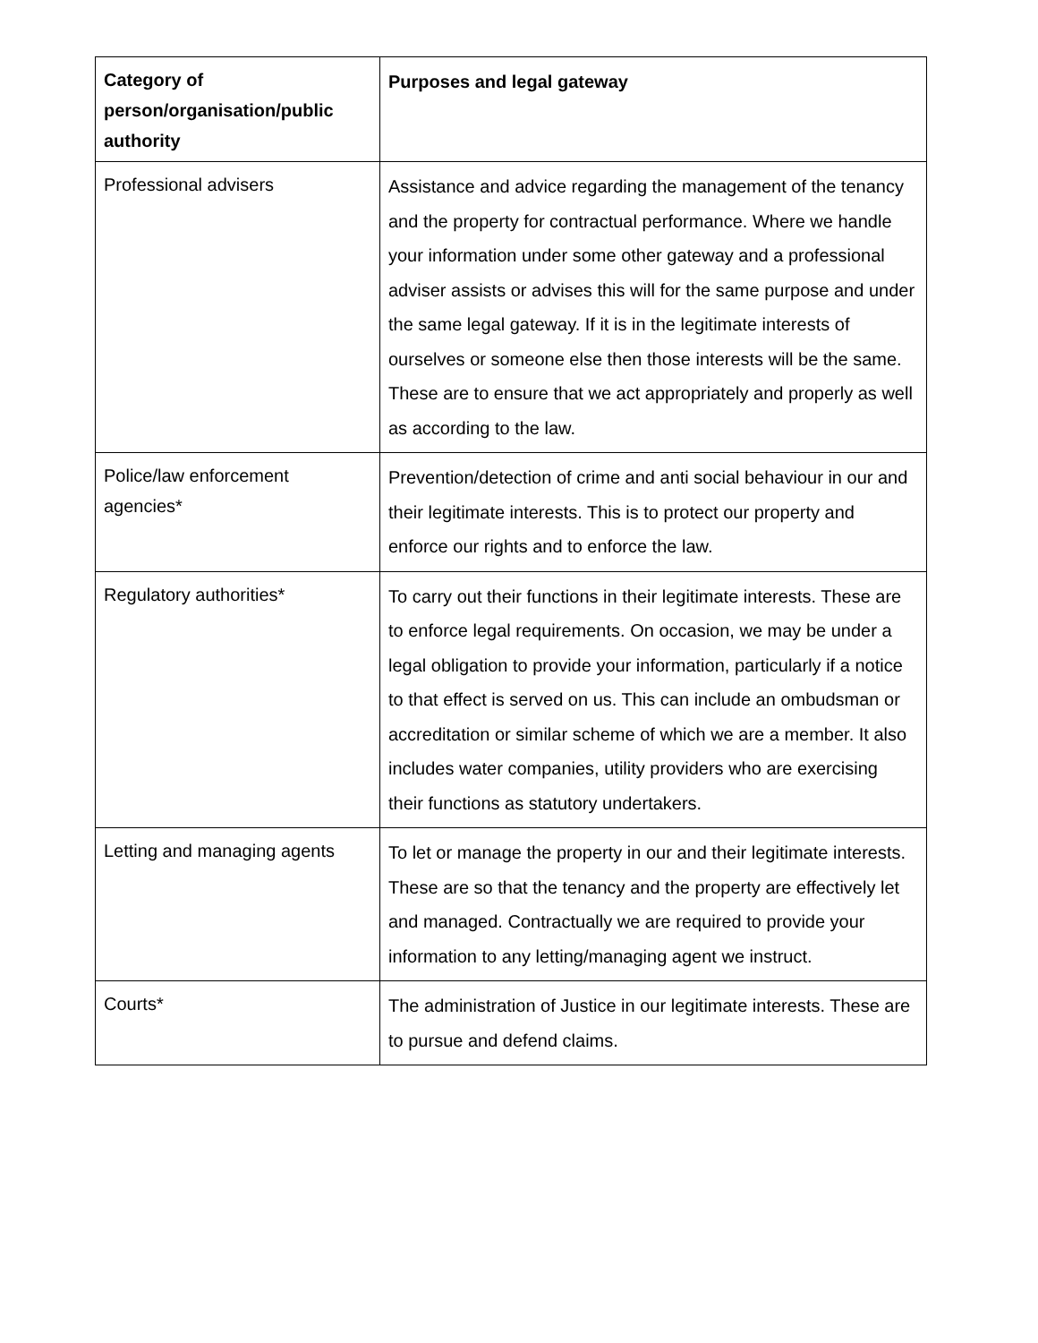| Category of person/organisation/public authority | Purposes and legal gateway |
| --- | --- |
| Professional advisers | Assistance and advice regarding the management of the tenancy and the property for contractual performance. Where we handle your information under some other gateway and a professional adviser assists or advises this will for the same purpose and under the same legal gateway. If it is in the legitimate interests of ourselves or someone else then those interests will be the same. These are to ensure that we act appropriately and properly as well as according to the law. |
| Police/law enforcement agencies* | Prevention/detection of crime and anti social behaviour in our and their legitimate interests. This is to protect our property and enforce our rights and to enforce the law. |
| Regulatory authorities* | To carry out their functions in their legitimate interests. These are to enforce legal requirements. On occasion, we may be under a legal obligation to provide your information, particularly if a notice to that effect is served on us. This can include an ombudsman or accreditation or similar scheme of which we are a member. It also includes water companies, utility providers who are exercising their functions as statutory undertakers. |
| Letting and managing agents | To let or manage the property in our and their legitimate interests. These are so that the tenancy and the property are effectively let and managed. Contractually we are required to provide your information to any letting/managing agent we instruct. |
| Courts* | The administration of Justice in our legitimate interests. These are to pursue and defend claims. |